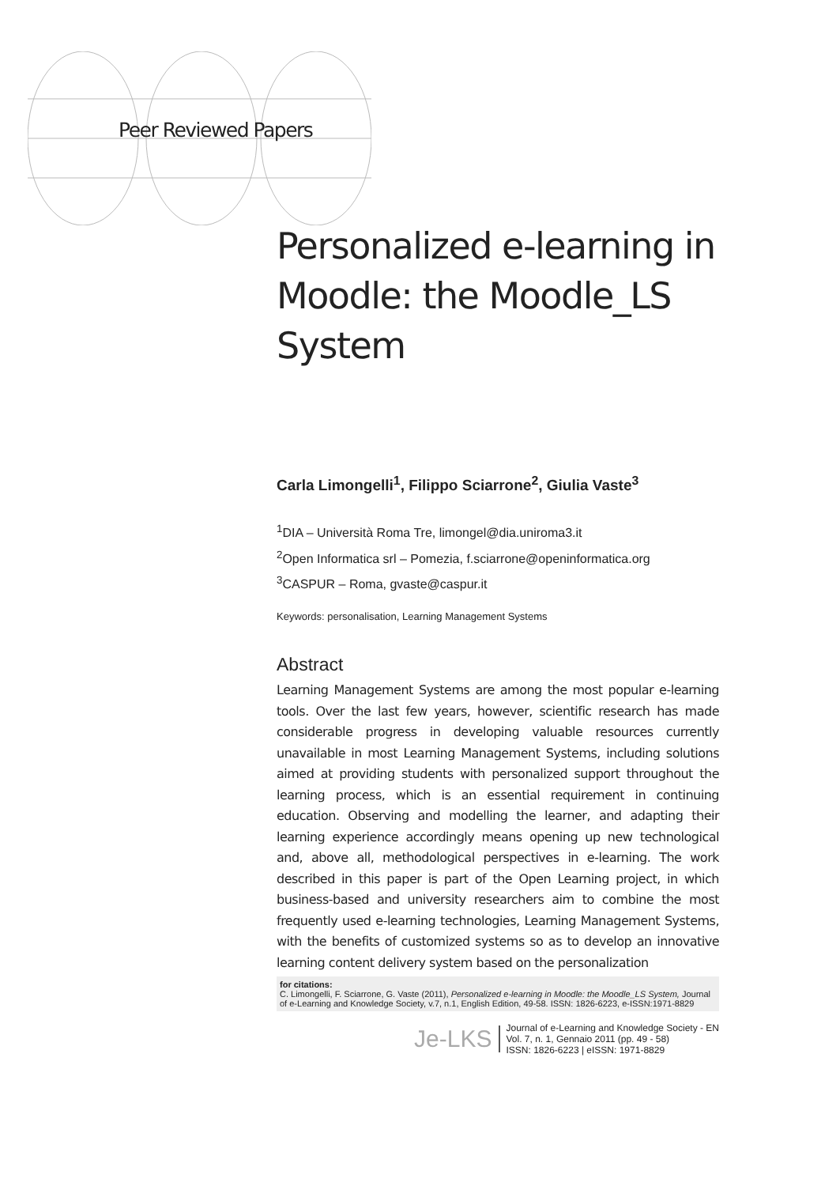Peer Reviewed Papers
Personalized e-learning in Moodle: the Moodle_LS System
Carla Limongelli<sup>1</sup>, Filippo Sciarrone<sup>2</sup>, Giulia Vaste<sup>3</sup>
<sup>1</sup> DIA – Università Roma Tre, limongel@dia.uniroma3.it
<sup>2</sup> Open Informatica srl – Pomezia, f.sciarrone@openinformatica.org
<sup>3</sup> CASPUR – Roma, gvaste@caspur.it
Keywords: personalisation, Learning Management Systems
Abstract
Learning Management Systems are among the most popular e-learning tools. Over the last few years, however, scientific research has made considerable progress in developing valuable resources currently unavailable in most Learning Management Systems, including solutions aimed at providing students with personalized support throughout the learning process, which is an essential requirement in continuing education. Observing and modelling the learner, and adapting their learning experience accordingly means opening up new technological and, above all, methodological perspectives in e-learning. The work described in this paper is part of the Open Learning project, in which business-based and university researchers aim to combine the most frequently used e-learning technologies, Learning Management Systems, with the benefits of customized systems so as to develop an innovative learning content delivery system based on the personalization
for citations:
C. Limongelli, F. Sciarrone, G. Vaste (2011), Personalized e-learning in Moodle: the Moodle_LS System, Journal of e-Learning and Knowledge Society, v.7, n.1, English Edition, 49-58. ISSN: 1826-6223, e-ISSN:1971-8829
Je-LKS
Journal of e-Learning and Knowledge Society - EN
Vol. 7, n. 1, Gennaio 2011 (pp. 49 - 58)
ISSN: 1826-6223 | eISSN: 1971-8829